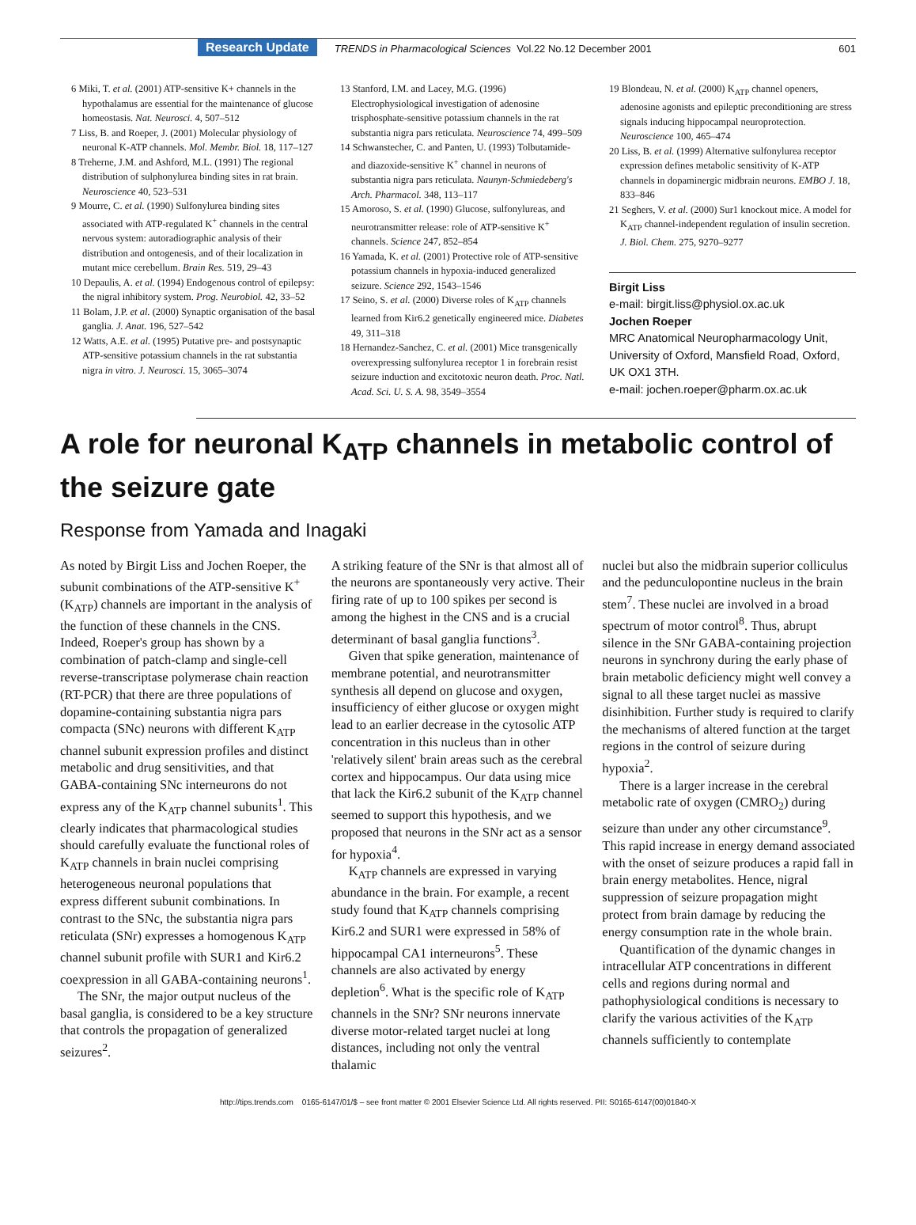Research Update TRENDS in Pharmacological Sciences Vol.22 No.12 December 2001 601
6 Miki, T. et al. (2001) ATP-sensitive K+ channels in the hypothalamus are essential for the maintenance of glucose homeostasis. Nat. Neurosci. 4, 507–512
7 Liss, B. and Roeper, J. (2001) Molecular physiology of neuronal K-ATP channels. Mol. Membr. Biol. 18, 117–127
8 Treherne, J.M. and Ashford, M.L. (1991) The regional distribution of sulphonylurea binding sites in rat brain. Neuroscience 40, 523–531
9 Mourre, C. et al. (1990) Sulfonylurea binding sites associated with ATP-regulated K<sup>+</sup> channels in the central nervous system: autoradiographic analysis of their distribution and ontogenesis, and of their localization in mutant mice cerebellum. Brain Res. 519, 29–43
10 Depaulis, A. et al. (1994) Endogenous control of epilepsy: the nigral inhibitory system. Prog. Neurobiol. 42, 33–52
11 Bolam, J.P. et al. (2000) Synaptic organisation of the basal ganglia. J. Anat. 196, 527–542
12 Watts, A.E. et al. (1995) Putative pre- and postsynaptic ATP-sensitive potassium channels in the rat substantia nigra in vitro. J. Neurosci. 15, 3065–3074
13 Stanford, I.M. and Lacey, M.G. (1996) Electrophysiological investigation of adenosine trisphosphate-sensitive potassium channels in the rat substantia nigra pars reticulata. Neuroscience 74, 499–509
14 Schwanstecher, C. and Panten, U. (1993) Tolbutamide- and diazoxide-sensitive K<sup>+</sup> channel in neurons of substantia nigra pars reticulata. Naunyn-Schmiedeberg's Arch. Pharmacol. 348, 113–117
15 Amoroso, S. et al. (1990) Glucose, sulfonylureas, and neurotransmitter release: role of ATP-sensitive K<sup>+</sup> channels. Science 247, 852–854
16 Yamada, K. et al. (2001) Protective role of ATP-sensitive potassium channels in hypoxia-induced generalized seizure. Science 292, 1543–1546
17 Seino, S. et al. (2000) Diverse roles of K<sub>ATP</sub> channels learned from Kir6.2 genetically engineered mice. Diabetes 49, 311–318
18 Hernandez-Sanchez, C. et al. (2001) Mice transgenically overexpressing sulfonylurea receptor 1 in forebrain resist seizure induction and excitotoxic neuron death. Proc. Natl. Acad. Sci. U. S. A. 98, 3549–3554
19 Blondeau, N. et al. (2000) K<sub>ATP</sub> channel openers, adenosine agonists and epileptic preconditioning are stress signals inducing hippocampal neuroprotection. Neuroscience 100, 465–474
20 Liss, B. et al. (1999) Alternative sulfonylurea receptor expression defines metabolic sensitivity of K-ATP channels in dopaminergic midbrain neurons. EMBO J. 18, 833–846
21 Seghers, V. et al. (2000) Sur1 knockout mice. A model for K<sub>ATP</sub> channel-independent regulation of insulin secretion. J. Biol. Chem. 275, 9270–9277
Birgit Liss
e-mail: birgit.liss@physiol.ox.ac.uk
Jochen Roeper
MRC Anatomical Neuropharmacology Unit, University of Oxford, Mansfield Road, Oxford, UK OX1 3TH.
e-mail: jochen.roeper@pharm.ox.ac.uk
A role for neuronal K<sub>ATP</sub> channels in metabolic control of the seizure gate
Response from Yamada and Inagaki
As noted by Birgit Liss and Jochen Roeper, the subunit combinations of the ATP-sensitive K<sup>+</sup> (K<sub>ATP</sub>) channels are important in the analysis of the function of these channels in the CNS. Indeed, Roeper's group has shown by a combination of patch-clamp and single-cell reverse-transcriptase polymerase chain reaction (RT-PCR) that there are three populations of dopamine-containing substantia nigra pars compacta (SNc) neurons with different K<sub>ATP</sub> channel subunit expression profiles and distinct metabolic and drug sensitivities, and that GABA-containing SNc interneurons do not express any of the K<sub>ATP</sub> channel subunits<sup>1</sup>. This clearly indicates that pharmacological studies should carefully evaluate the functional roles of K<sub>ATP</sub> channels in brain nuclei comprising heterogeneous neuronal populations that express different subunit combinations. In contrast to the SNc, the substantia nigra pars reticulata (SNr) expresses a homogenous K<sub>ATP</sub> channel subunit profile with SUR1 and Kir6.2 coexpression in all GABA-containing neurons<sup>1</sup>.
The SNr, the major output nucleus of the basal ganglia, is considered to be a key structure that controls the propagation of generalized seizures<sup>2</sup>.
A striking feature of the SNr is that almost all of the neurons are spontaneously very active. Their firing rate of up to 100 spikes per second is among the highest in the CNS and is a crucial determinant of basal ganglia functions<sup>3</sup>.
Given that spike generation, maintenance of membrane potential, and neurotransmitter synthesis all depend on glucose and oxygen, insufficiency of either glucose or oxygen might lead to an earlier decrease in the cytosolic ATP concentration in this nucleus than in other 'relatively silent' brain areas such as the cerebral cortex and hippocampus. Our data using mice that lack the Kir6.2 subunit of the K<sub>ATP</sub> channel seemed to support this hypothesis, and we proposed that neurons in the SNr act as a sensor for hypoxia<sup>4</sup>.
K<sub>ATP</sub> channels are expressed in varying abundance in the brain. For example, a recent study found that K<sub>ATP</sub> channels comprising Kir6.2 and SUR1 were expressed in 58% of hippocampal CA1 interneurons<sup>5</sup>. These channels are also activated by energy depletion<sup>6</sup>. What is the specific role of K<sub>ATP</sub> channels in the SNr? SNr neurons innervate diverse motor-related target nuclei at long distances, including not only the ventral thalamic
nuclei but also the midbrain superior colliculus and the pedunculopontine nucleus in the brain stem<sup>7</sup>. These nuclei are involved in a broad spectrum of motor control<sup>8</sup>. Thus, abrupt silence in the SNr GABA-containing projection neurons in synchrony during the early phase of brain metabolic deficiency might well convey a signal to all these target nuclei as massive disinhibition. Further study is required to clarify the mechanisms of altered function at the target regions in the control of seizure during hypoxia<sup>2</sup>.
There is a larger increase in the cerebral metabolic rate of oxygen (CMRO<sub>2</sub>) during seizure than under any other circumstance<sup>9</sup>. This rapid increase in energy demand associated with the onset of seizure produces a rapid fall in brain energy metabolites. Hence, nigral suppression of seizure propagation might protect from brain damage by reducing the energy consumption rate in the whole brain.
Quantification of the dynamic changes in intracellular ATP concentrations in different cells and regions during normal and pathophysiological conditions is necessary to clarify the various activities of the K<sub>ATP</sub> channels sufficiently to contemplate
http://tips.trends.com 0165-6147/01/$ – see front matter © 2001 Elsevier Science Ltd. All rights reserved. PII: S0165-6147(00)01840-X